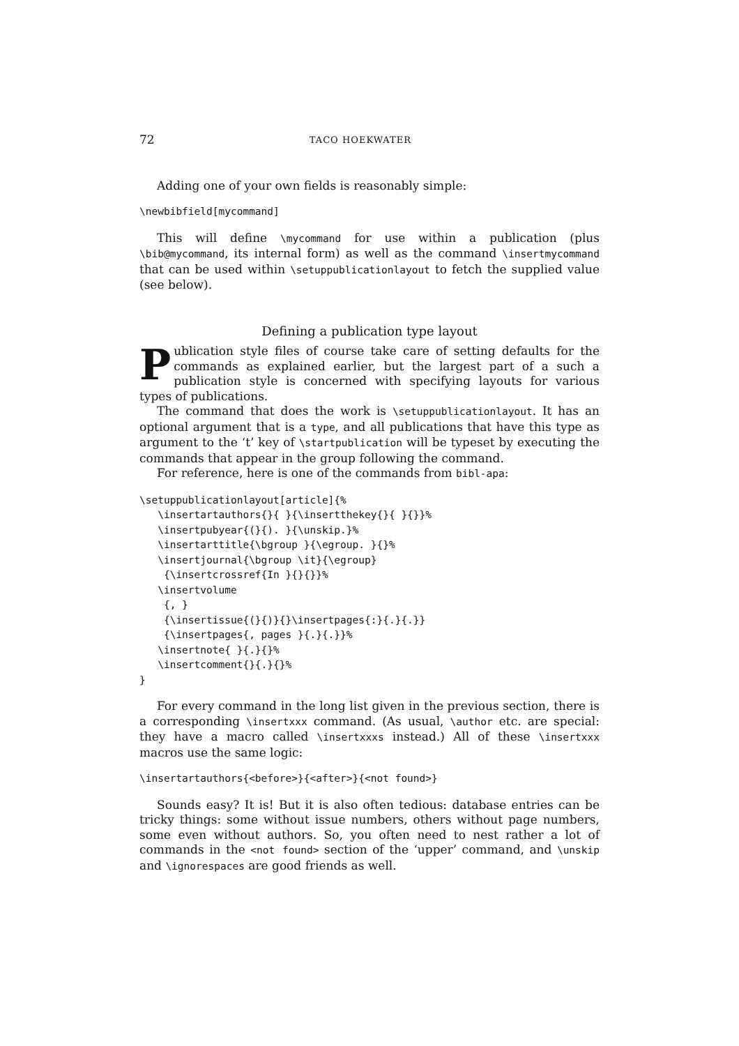72 TACO HOEKWATER
Adding one of your own fields is reasonably simple:
\newbibfield[mycommand]
This will define \mycommand for use within a publication (plus \bib@mycommand, its internal form) as well as the command \insertmycommand that can be used within \setuppublicationlayout to fetch the supplied value (see below).
Defining a publication type layout
Publication style files of course take care of setting defaults for the commands as explained earlier, but the largest part of a such a publication style is concerned with specifying layouts for various types of publications.
The command that does the work is \setuppublicationlayout. It has an optional argument that is a type, and all publications that have this type as argument to the ‘t’ key of \startpublication will be typeset by executing the commands that appear in the group following the command.
For reference, here is one of the commands from bibl-apa:
\setuppublicationlayout[article]{%
   \insertartauthors{}{ }{\insertthekey{}{ }{}}%
   \insertpubyear{(}{). }{\unskip.}%
   \insertarttitle{\bgroup }{\egroup. }{}%
   \insertjournal{\bgroup \it}{\egroup}
    {\insertcrossref{In }{}{}}%
   \insertvolume
    {, }
    {\insertissue{(}{)}{}\insertpages{:}{.}{.}}
    {\insertpages{, pages }{.}{.}}%
   \insertnote{ }{.}{}%
   \insertcomment{}{.}{}%
}
For every command in the long list given in the previous section, there is a corresponding \insertxxx command. (As usual, \author etc. are special: they have a macro called \insertxxxs instead.) All of these \insertxxx macros use the same logic:
\insertartauthors{<before>}{<after>}{<not found>}
Sounds easy? It is! But it is also often tedious: database entries can be tricky things: some without issue numbers, others without page numbers, some even without authors. So, you often need to nest rather a lot of commands in the <not found> section of the ‘upper’ command, and \unskip and \ignorespaces are good friends as well.